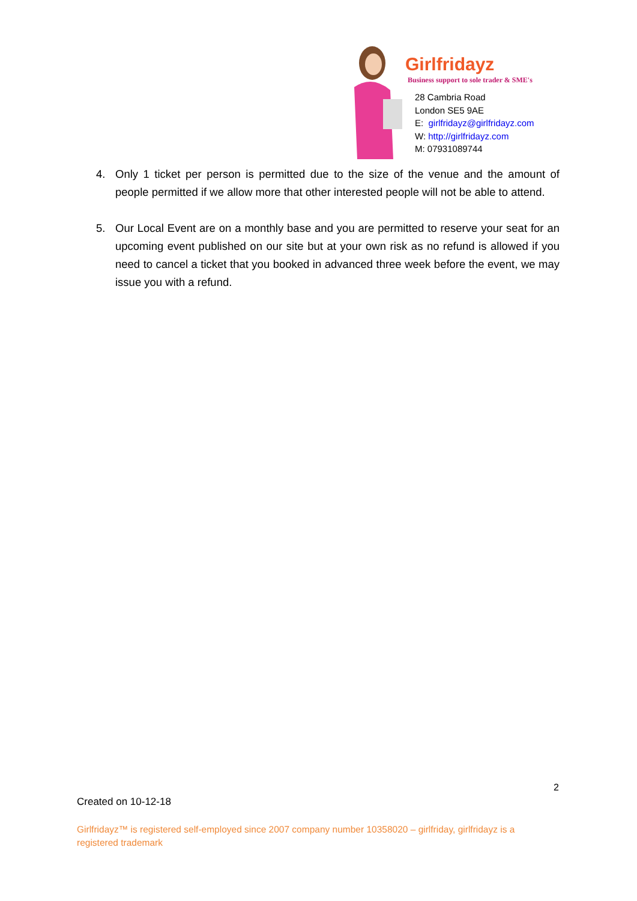Girlfridayz
Business support to sole trader & SME's
28 Cambria Road
London SE5 9AE
E: girlfridayz@girlfridayz.com
W: http://girlfridayz.com
M: 07931089744
4. Only 1 ticket per person is permitted due to the size of the venue and the amount of people permitted if we allow more that other interested people will not be able to attend.
5. Our Local Event are on a monthly base and you are permitted to reserve your seat for an upcoming event published on our site but at your own risk as no refund is allowed if you need to cancel a ticket that you booked in advanced three week before the event, we may issue you with a refund.
2
Created on 10-12-18
Girlfridayz™ is registered self-employed since 2007 company number 10358020 – girlfriday, girlfridayz is a registered trademark